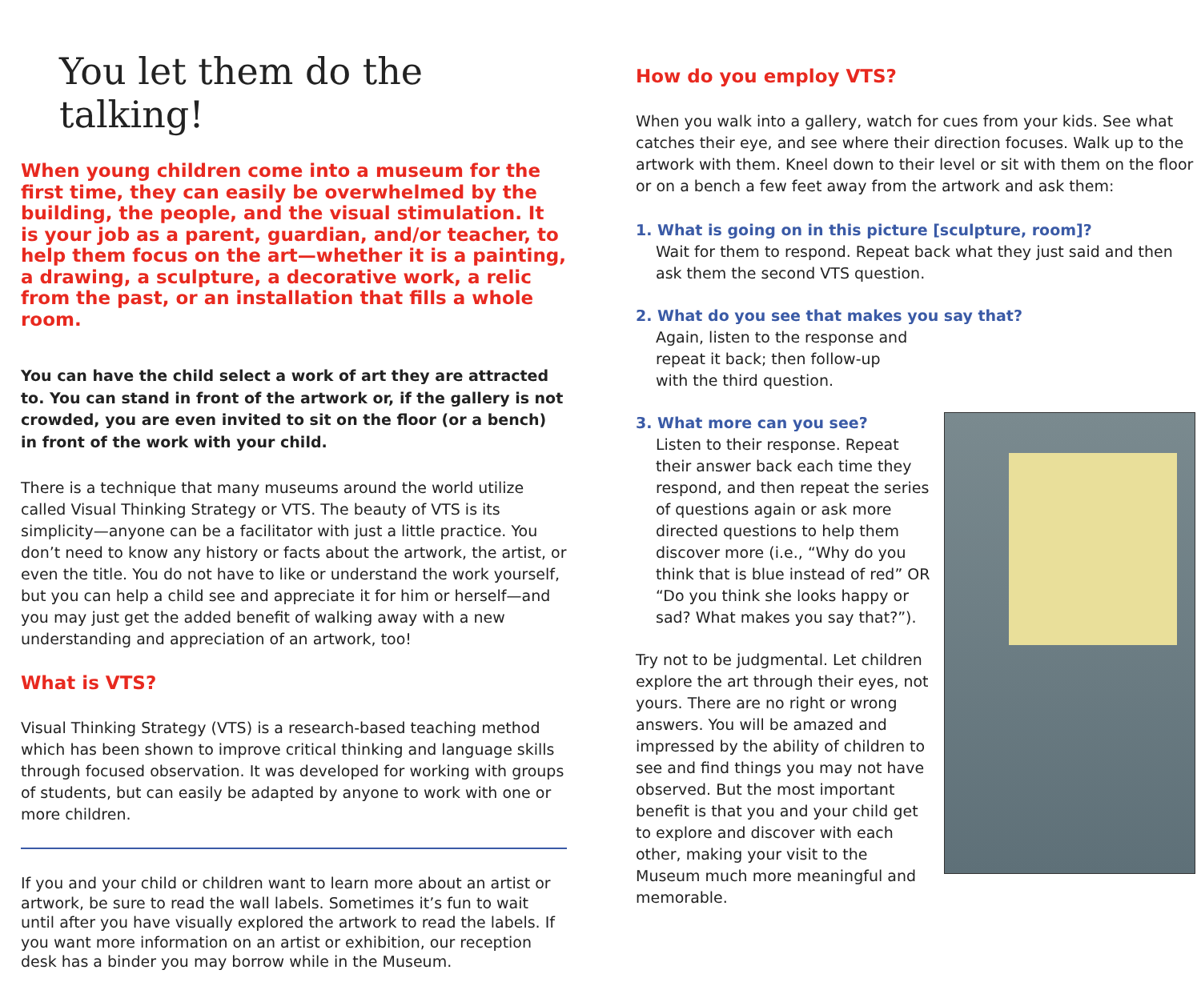You let them do the talking!
When young children come into a museum for the first time, they can easily be overwhelmed by the building, the people, and the visual stimulation. It is your job as a parent, guardian, and/or teacher, to help them focus on the art—whether it is a painting, a drawing, a sculpture, a decorative work, a relic from the past, or an installation that fills a whole room.
You can have the child select a work of art they are attracted to. You can stand in front of the artwork or, if the gallery is not crowded, you are even invited to sit on the floor (or a bench) in front of the work with your child.
There is a technique that many museums around the world utilize called Visual Thinking Strategy or VTS. The beauty of VTS is its simplicity—anyone can be a facilitator with just a little practice. You don’t need to know any history or facts about the artwork, the artist, or even the title. You do not have to like or understand the work yourself, but you can help a child see and appreciate it for him or herself—and you may just get the added benefit of walking away with a new understanding and appreciation of an artwork, too!
What is VTS?
Visual Thinking Strategy (VTS) is a research-based teaching method which has been shown to improve critical thinking and language skills through focused observation. It was developed for working with groups of students, but can easily be adapted by anyone to work with one or more children.
If you and your child or children want to learn more about an artist or artwork, be sure to read the wall labels. Sometimes it’s fun to wait until after you have visually explored the artwork to read the labels. If you want more information on an artist or exhibition, our reception desk has a binder you may borrow while in the Museum.
How do you employ VTS?
When you walk into a gallery, watch for cues from your kids. See what catches their eye, and see where their direction focuses. Walk up to the artwork with them. Kneel down to their level or sit with them on the floor or on a bench a few feet away from the artwork and ask them:
1. What is going on in this picture [sculpture, room]?
Wait for them to respond. Repeat back what they just said and then ask them the second VTS question.
2. What do you see that makes you say that?
Again, listen to the response and repeat it back; then follow-up with the third question.
3. What more can you see?
Listen to their response. Repeat their answer back each time they respond, and then repeat the series of questions again or ask more directed questions to help them discover more (i.e., “Why do you think that is blue instead of red” OR “Do you think she looks happy or sad? What makes you say that?”).
Try not to be judgmental. Let children explore the art through their eyes, not yours. There are no right or wrong answers. You will be amazed and impressed by the ability of children to see and find things you may not have observed. But the most important benefit is that you and your child get to explore and discover with each other, making your visit to the Museum much more meaningful and memorable.